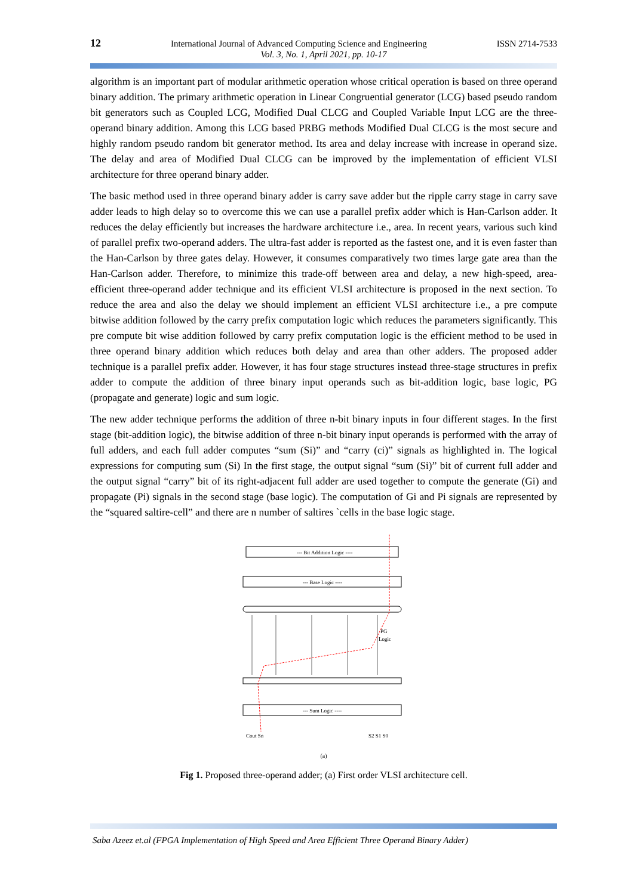12 International Journal of Advanced Computing Science and Engineering ISSN 2714-7533
Vol. 3, No. 1, April 2021, pp. 10-17
algorithm is an important part of modular arithmetic operation whose critical operation is based on three operand binary addition. The primary arithmetic operation in Linear Congruential generator (LCG) based pseudo random bit generators such as Coupled LCG, Modified Dual CLCG and Coupled Variable Input LCG are the three-operand binary addition. Among this LCG based PRBG methods Modified Dual CLCG is the most secure and highly random pseudo random bit generator method. Its area and delay increase with increase in operand size. The delay and area of Modified Dual CLCG can be improved by the implementation of efficient VLSI architecture for three operand binary adder.
The basic method used in three operand binary adder is carry save adder but the ripple carry stage in carry save adder leads to high delay so to overcome this we can use a parallel prefix adder which is Han-Carlson adder. It reduces the delay efficiently but increases the hardware architecture i.e., area. In recent years, various such kind of parallel prefix two-operand adders. The ultra-fast adder is reported as the fastest one, and it is even faster than the Han-Carlson by three gates delay. However, it consumes comparatively two times large gate area than the Han-Carlson adder. Therefore, to minimize this trade-off between area and delay, a new high-speed, area-efficient three-operand adder technique and its efficient VLSI architecture is proposed in the next section. To reduce the area and also the delay we should implement an efficient VLSI architecture i.e., a pre compute bitwise addition followed by the carry prefix computation logic which reduces the parameters significantly. This pre compute bit wise addition followed by carry prefix computation logic is the efficient method to be used in three operand binary addition which reduces both delay and area than other adders. The proposed adder technique is a parallel prefix adder. However, it has four stage structures instead three-stage structures in prefix adder to compute the addition of three binary input operands such as bit-addition logic, base logic, PG (propagate and generate) logic and sum logic.
The new adder technique performs the addition of three n-bit binary inputs in four different stages. In the first stage (bit-addition logic), the bitwise addition of three n-bit binary input operands is performed with the array of full adders, and each full adder computes “sum (Si)” and “carry (ci)” signals as highlighted in. The logical expressions for computing sum (Si) In the first stage, the output signal “sum (Si)” bit of current full adder and the output signal “carry” bit of its right-adjacent full adder are used together to compute the generate (Gi) and propagate (Pi) signals in the second stage (base logic). The computation of Gi and Pi signals are represented by the “squared saltire-cell” and there are n number of saltires `cells in the base logic stage.
--- Bit Addition Logic ----
--- Base Logic ----
PG
Logic
--- Sum Logic ----
Cout Sn
S2 S1 S0
(a)
Fig 1. Proposed three-operand adder; (a) First order VLSI architecture cell.
Saba Azeez et.al (FPGA Implementation of High Speed and Area Efficient Three Operand Binary Adder)